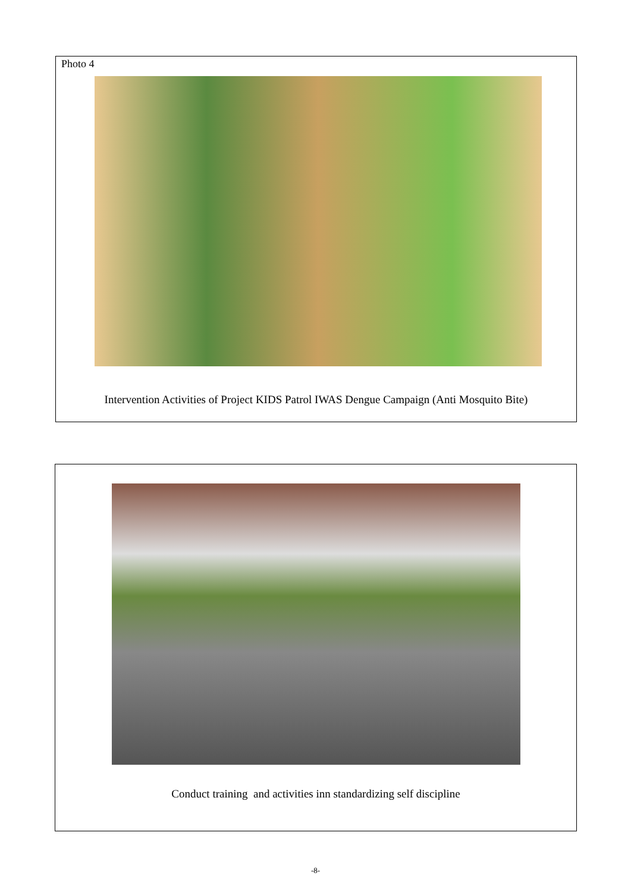Photo 4
Intervention Activities of Project KIDS Patrol IWAS Dengue Campaign (Anti Mosquito Bite)
Conduct training and activities inn standardizing self discipline
-8-